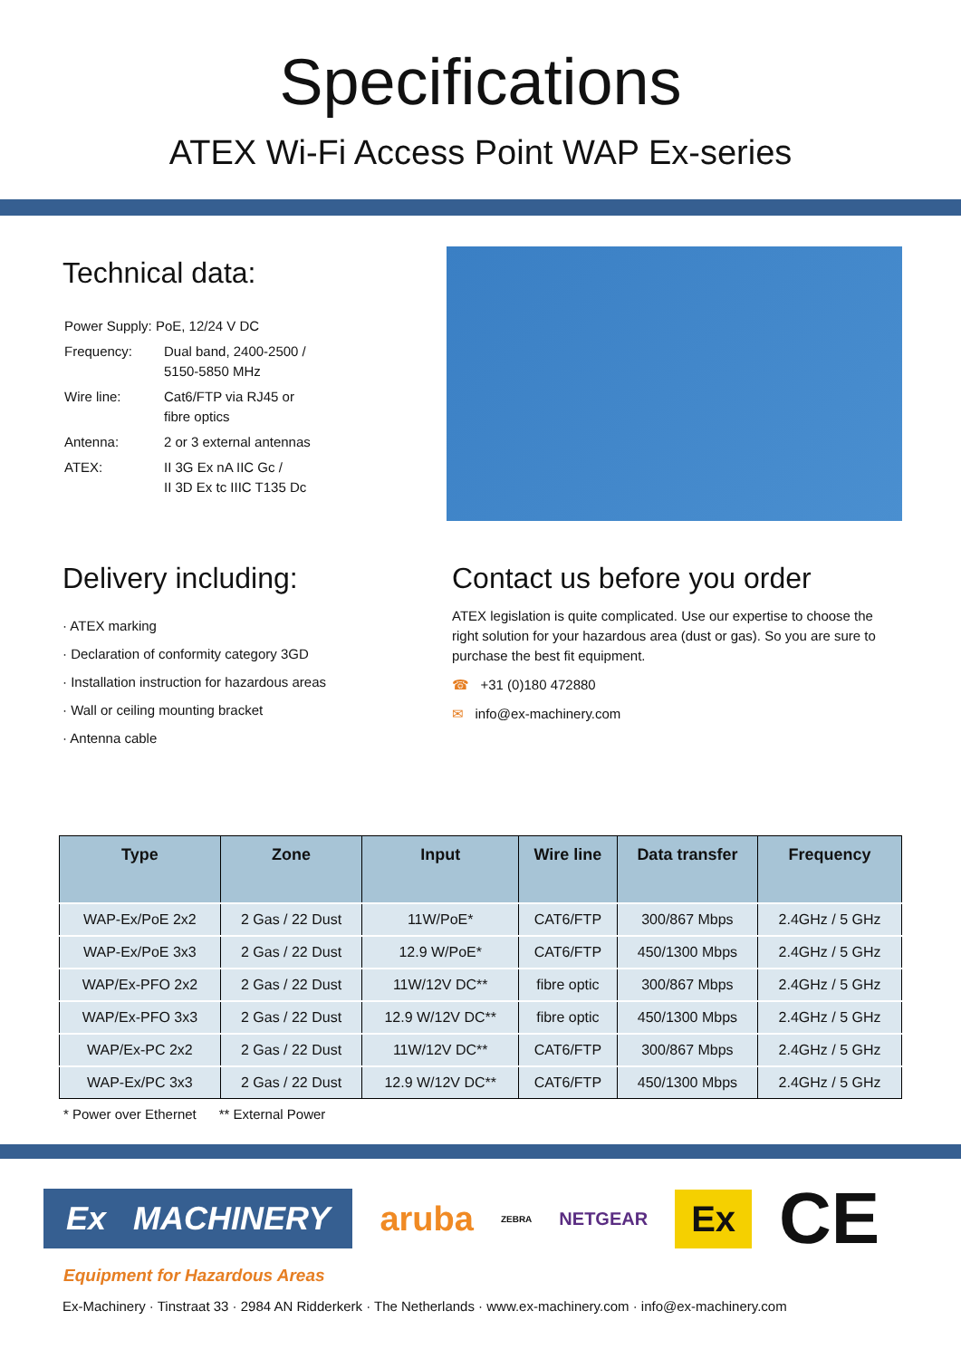Specifications
ATEX Wi-Fi Access Point WAP Ex-series
Technical data:
| Power Supply: PoE, 12/24 V DC | |
| Frequency: | Dual band, 2400-2500 / 5150-5850 MHz |
| Wire line: | Cat6/FTP via RJ45 or fibre optics |
| Antenna: | 2 or 3 external antennas |
| ATEX: | II 3G Ex nA IIC Gc / II 3D Ex tc IIIC T135 Dc |
Delivery including:
· ATEX marking
· Declaration of conformity category 3GD
· Installation instruction for hazardous areas
· Wall or ceiling mounting bracket
· Antenna cable
Contact us before you order
ATEX legislation is quite complicated. Use our expertise to choose the right solution for your hazardous area (dust or gas). So you are sure to purchase the best fit equipment.
☎ +31 (0)180 472880
✉ info@ex-machinery.com
| Type | Zone | Input | Wire line | Data transfer | Frequency |
| --- | --- | --- | --- | --- | --- |
| WAP-Ex/PoE 2x2 | 2 Gas / 22 Dust | 11W/PoE* | CAT6/FTP | 300/867 Mbps | 2.4GHz / 5 GHz |
| WAP-Ex/PoE 3x3 | 2 Gas / 22 Dust | 12.9 W/PoE* | CAT6/FTP | 450/1300 Mbps | 2.4GHz / 5 GHz |
| WAP/Ex-PFO 2x2 | 2 Gas / 22 Dust | 11W/12V DC** | fibre optic | 300/867 Mbps | 2.4GHz / 5 GHz |
| WAP/Ex-PFO 3x3 | 2 Gas / 22 Dust | 12.9 W/12V DC** | fibre optic | 450/1300 Mbps | 2.4GHz / 5 GHz |
| WAP/Ex-PC 2x2 | 2 Gas / 22 Dust | 11W/12V DC** | CAT6/FTP | 300/867 Mbps | 2.4GHz / 5 GHz |
| WAP-Ex/PC 3x3 | 2 Gas / 22 Dust | 12.9 W/12V DC** | CAT6/FTP | 450/1300 Mbps | 2.4GHz / 5 GHz |
* Power over Ethernet ** External Power
Ex MACHINERY
aruba ZEBRA NETGEAR Ex CE
Equipment for Hazardous Areas
Ex-Machinery · Tinstraat 33 · 2984 AN Ridderkerk · The Netherlands · www.ex-machinery.com · info@ex-machinery.com